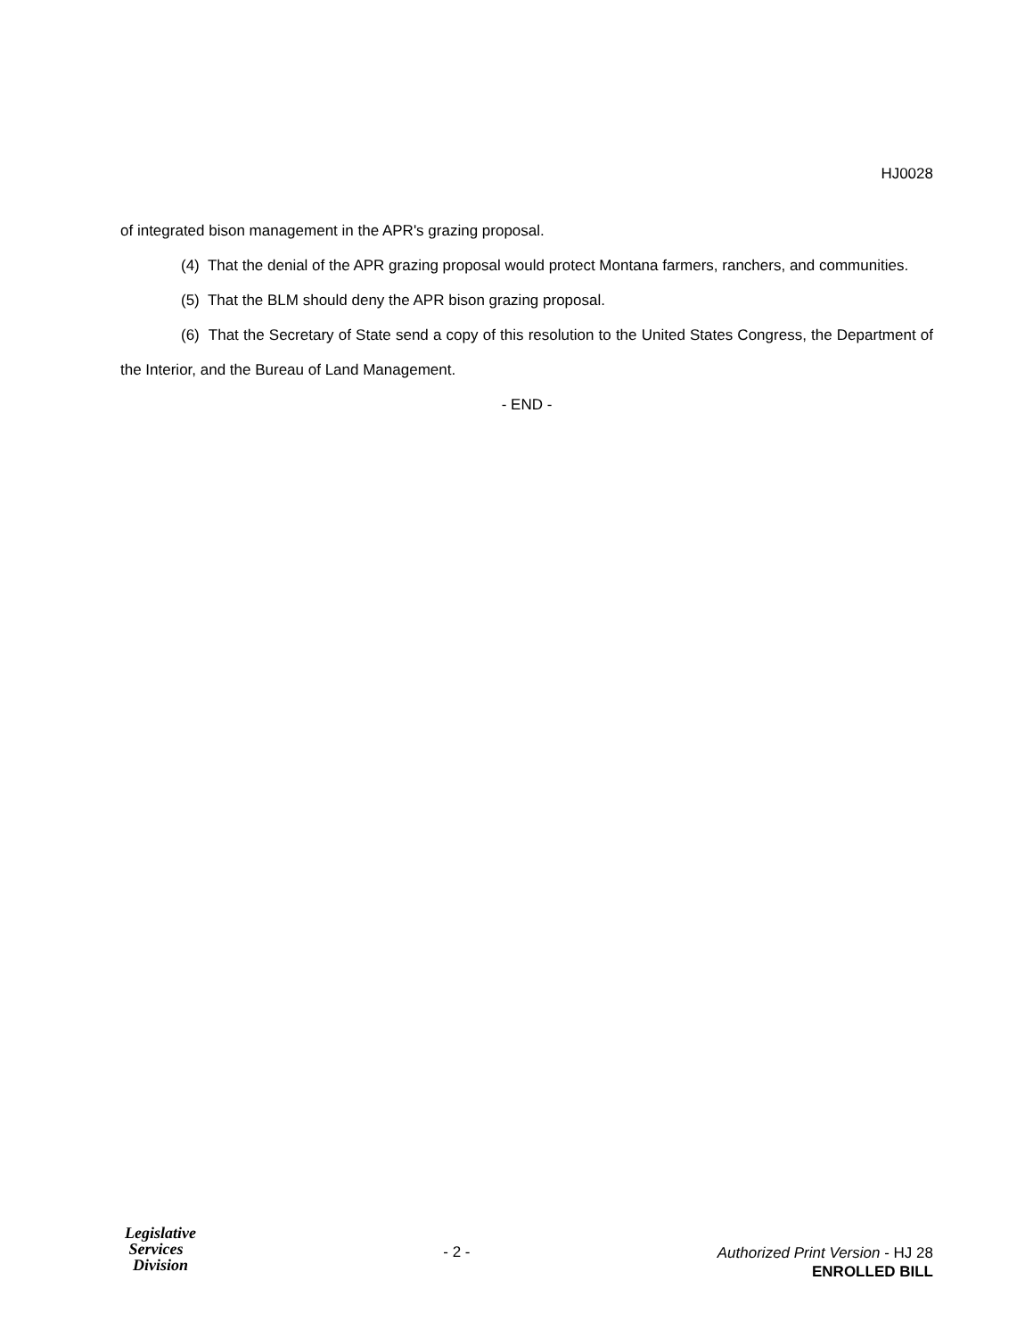HJ0028
of integrated bison management in the APR's grazing proposal.
(4) That the denial of the APR grazing proposal would protect Montana farmers, ranchers, and communities.
(5) That the BLM should deny the APR bison grazing proposal.
(6) That the Secretary of State send a copy of this resolution to the United States Congress, the Department of the Interior, and the Bureau of Land Management.
- END -
Legislative
Services
Division
- 2 -
Authorized Print Version - HJ 28
ENROLLED BILL